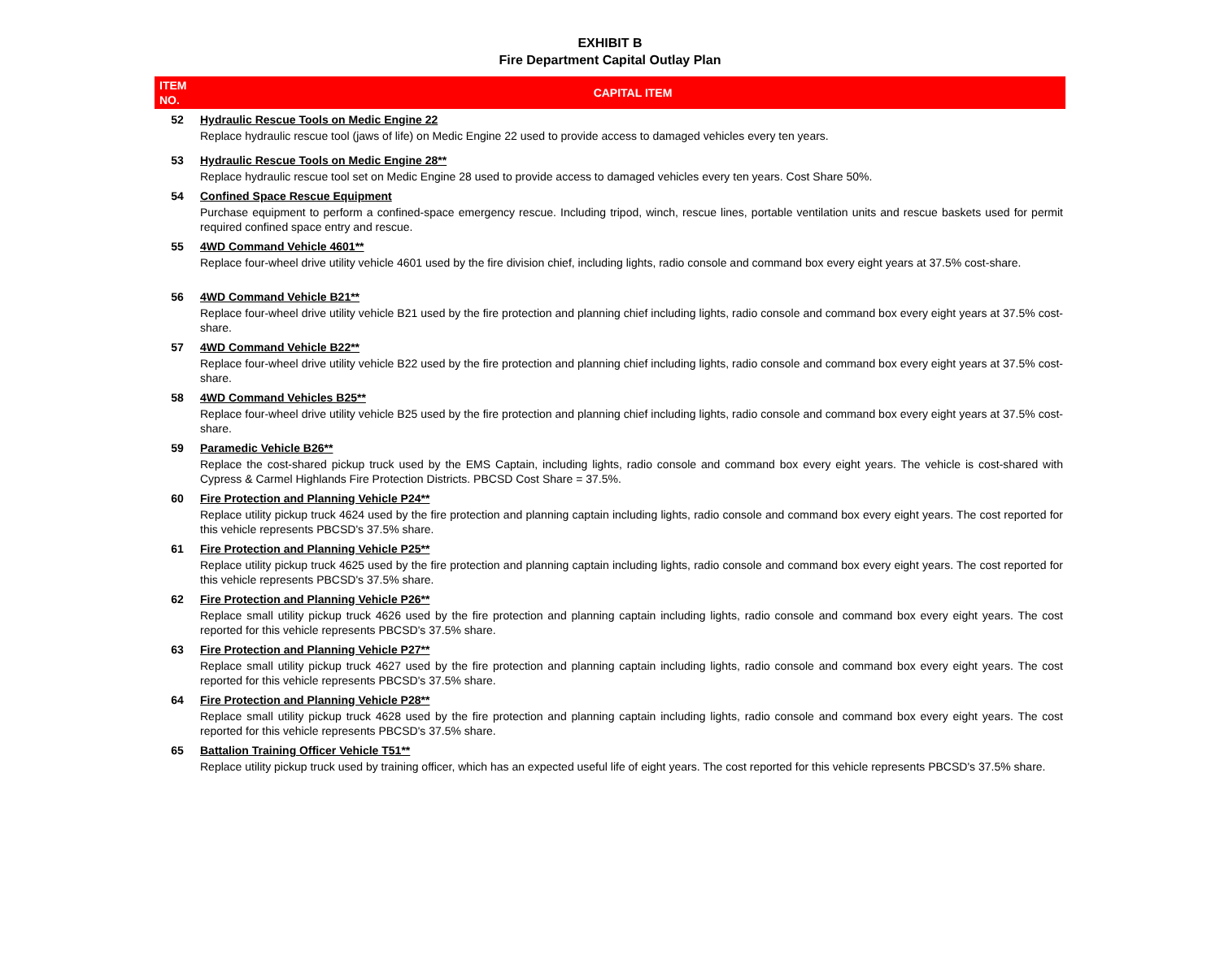EXHIBIT B
Fire Department Capital Outlay Plan
| ITEM NO. | CAPITAL ITEM |
| --- | --- |
| 52 | Hydraulic Rescue Tools on Medic Engine 22 |
| | Replace hydraulic rescue tool (jaws of life) on Medic Engine 22 used to provide access to damaged vehicles every ten years. |
| 53 | Hydraulic Rescue Tools on Medic Engine 28** |
| | Replace hydraulic rescue tool set on Medic Engine 28 used to provide access to damaged vehicles every ten years. Cost Share 50%. |
| 54 | Confined Space Rescue Equipment |
| | Purchase equipment to perform a confined-space emergency rescue. Including tripod, winch, rescue lines, portable ventilation units and rescue baskets used for permit required confined space entry and rescue. |
| 55 | 4WD Command Vehicle 4601** |
| | Replace four-wheel drive utility vehicle 4601 used by the fire division chief, including lights, radio console and command box every eight years at 37.5% cost-share. |
| 56 | 4WD Command Vehicle B21** |
| | Replace four-wheel drive utility vehicle B21 used by the fire protection and planning chief including lights, radio console and command box every eight years at 37.5% cost-share. |
| 57 | 4WD Command Vehicle B22** |
| | Replace four-wheel drive utility vehicle B22 used by the fire protection and planning chief including lights, radio console and command box every eight years at 37.5% cost-share. |
| 58 | 4WD Command Vehicles B25** |
| | Replace four-wheel drive utility vehicle B25 used by the fire protection and planning chief including lights, radio console and command box every eight years at 37.5% cost-share. |
| 59 | Paramedic Vehicle B26** |
| | Replace the cost-shared pickup truck used by the EMS Captain, including lights, radio console and command box every eight years. The vehicle is cost-shared with Cypress & Carmel Highlands Fire Protection Districts. PBCSD Cost Share = 37.5%. |
| 60 | Fire Protection and Planning Vehicle P24** |
| | Replace utility pickup truck 4624 used by the fire protection and planning captain including lights, radio console and command box every eight years. The cost reported for this vehicle represents PBCSD's 37.5% share. |
| 61 | Fire Protection and Planning Vehicle P25** |
| | Replace utility pickup truck 4625 used by the fire protection and planning captain including lights, radio console and command box every eight years. The cost reported for this vehicle represents PBCSD's 37.5% share. |
| 62 | Fire Protection and Planning Vehicle P26** |
| | Replace small utility pickup truck 4626 used by the fire protection and planning captain including lights, radio console and command box every eight years. The cost reported for this vehicle represents PBCSD's 37.5% share. |
| 63 | Fire Protection and Planning Vehicle P27** |
| | Replace small utility pickup truck 4627 used by the fire protection and planning captain including lights, radio console and command box every eight years. The cost reported for this vehicle represents PBCSD's 37.5% share. |
| 64 | Fire Protection and Planning Vehicle P28** |
| | Replace small utility pickup truck 4628 used by the fire protection and planning captain including lights, radio console and command box every eight years. The cost reported for this vehicle represents PBCSD's 37.5% share. |
| 65 | Battalion Training Officer Vehicle T51** |
| | Replace utility pickup truck used by training officer, which has an expected useful life of eight years. The cost reported for this vehicle represents PBCSD's 37.5% share. |